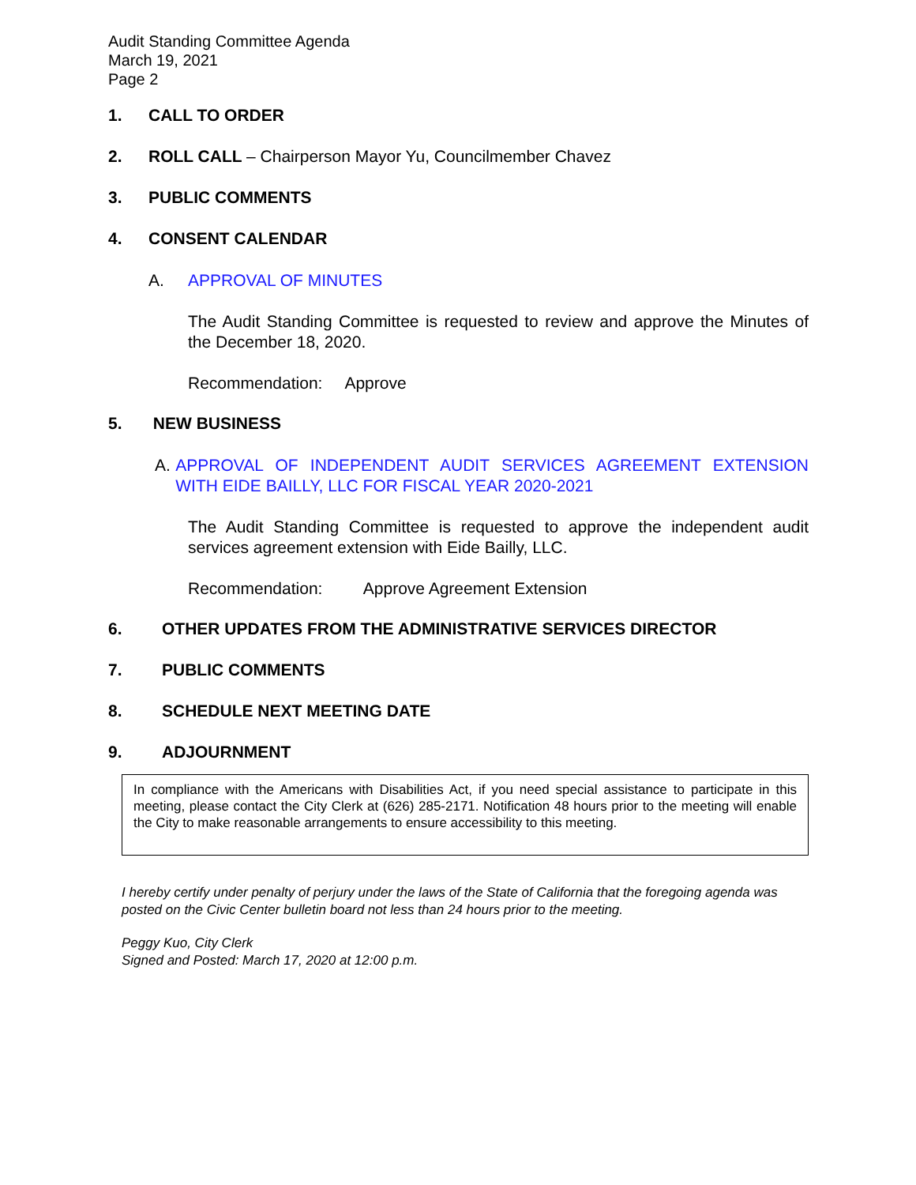Audit Standing Committee Agenda
March 19, 2021
Page 2
1. CALL TO ORDER
2. ROLL CALL – Chairperson Mayor Yu, Councilmember Chavez
3. PUBLIC COMMENTS
4. CONSENT CALENDAR
A. APPROVAL OF MINUTES
The Audit Standing Committee is requested to review and approve the Minutes of the December 18, 2020.
Recommendation: Approve
5. NEW BUSINESS
A. APPROVAL OF INDEPENDENT AUDIT SERVICES AGREEMENT EXTENSION WITH EIDE BAILLY, LLC FOR FISCAL YEAR 2020-2021
The Audit Standing Committee is requested to approve the independent audit services agreement extension with Eide Bailly, LLC.
Recommendation: Approve Agreement Extension
6. OTHER UPDATES FROM THE ADMINISTRATIVE SERVICES DIRECTOR
7. PUBLIC COMMENTS
8. SCHEDULE NEXT MEETING DATE
9. ADJOURNMENT
In compliance with the Americans with Disabilities Act, if you need special assistance to participate in this meeting, please contact the City Clerk at (626) 285-2171. Notification 48 hours prior to the meeting will enable the City to make reasonable arrangements to ensure accessibility to this meeting.
I hereby certify under penalty of perjury under the laws of the State of California that the foregoing agenda was posted on the Civic Center bulletin board not less than 24 hours prior to the meeting.
Peggy Kuo, City Clerk
Signed and Posted: March 17, 2020 at 12:00 p.m.